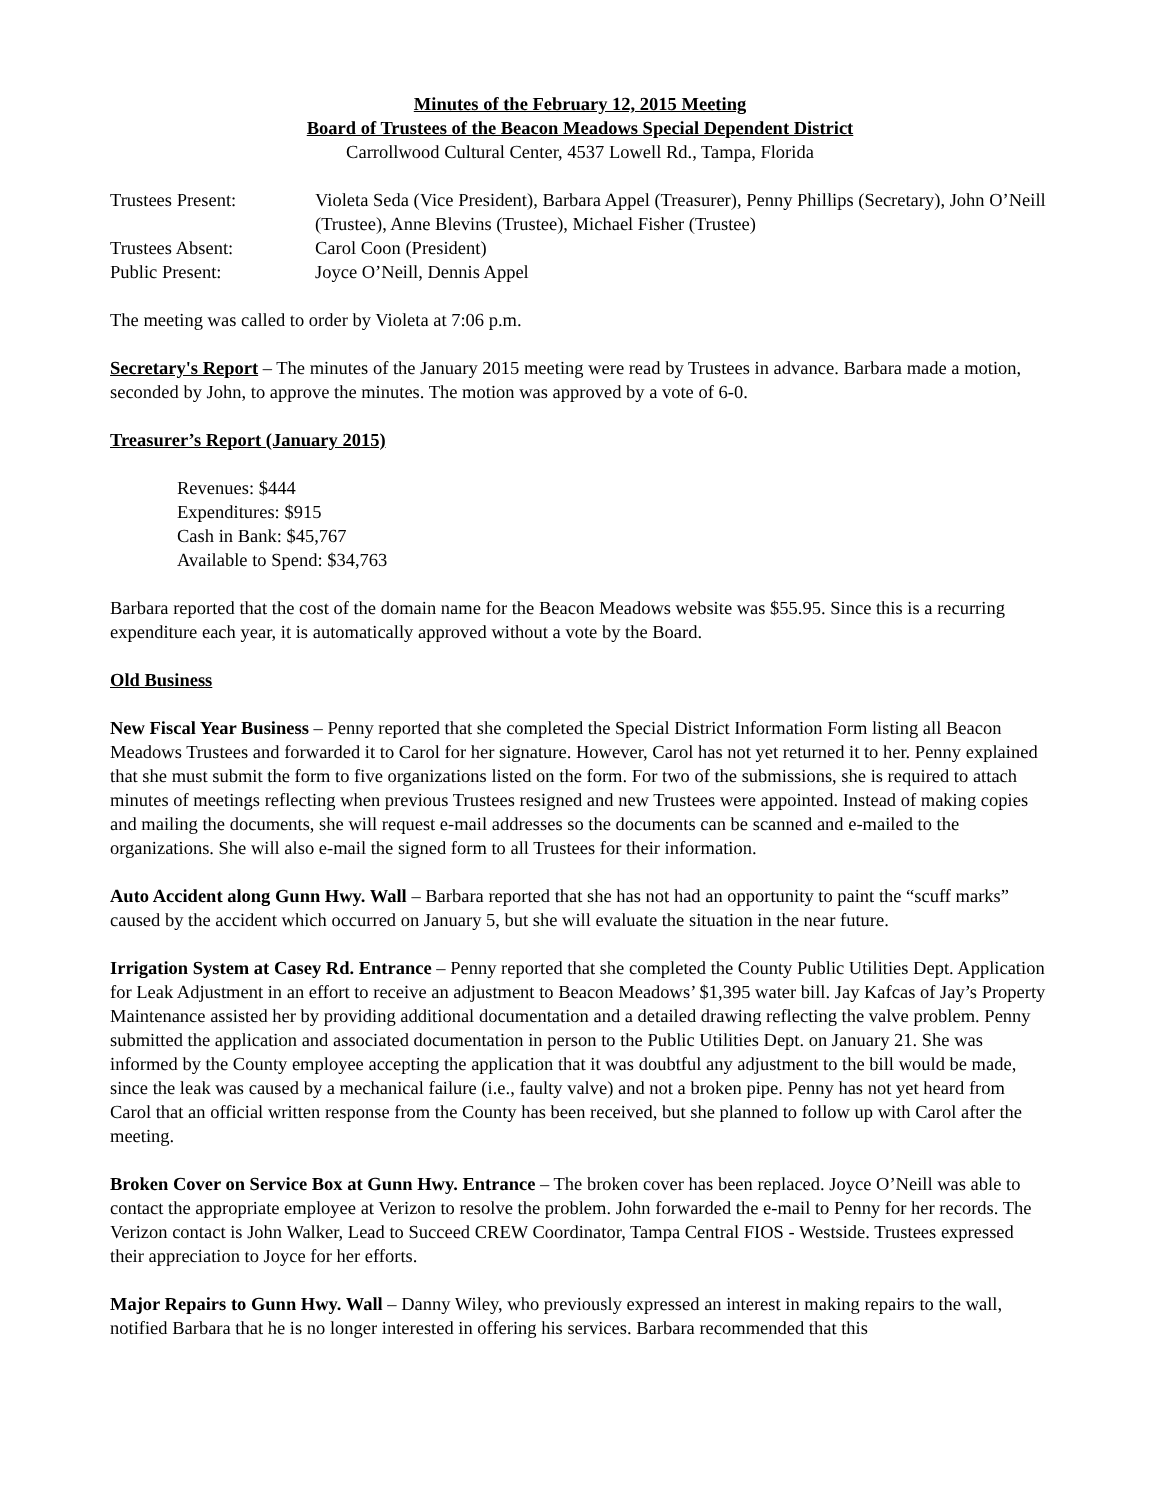Minutes of the February 12, 2015 Meeting
Board of Trustees of the Beacon Meadows Special Dependent District
Carrollwood Cultural Center, 4537 Lowell Rd., Tampa, Florida
| Trustees Present: | Violeta Seda (Vice President), Barbara Appel (Treasurer), Penny Phillips (Secretary), John O’Neill (Trustee), Anne Blevins (Trustee), Michael Fisher (Trustee) |
| Trustees Absent: | Carol Coon (President) |
| Public Present: | Joyce O’Neill, Dennis Appel |
The meeting was called to order by Violeta at 7:06 p.m.
Secretary's Report – The minutes of the January 2015 meeting were read by Trustees in advance. Barbara made a motion, seconded by John, to approve the minutes. The motion was approved by a vote of 6-0.
Treasurer’s Report (January 2015)
Revenues: $444
Expenditures: $915
Cash in Bank: $45,767
Available to Spend: $34,763
Barbara reported that the cost of the domain name for the Beacon Meadows website was $55.95. Since this is a recurring expenditure each year, it is automatically approved without a vote by the Board.
Old Business
New Fiscal Year Business – Penny reported that she completed the Special District Information Form listing all Beacon Meadows Trustees and forwarded it to Carol for her signature. However, Carol has not yet returned it to her. Penny explained that she must submit the form to five organizations listed on the form. For two of the submissions, she is required to attach minutes of meetings reflecting when previous Trustees resigned and new Trustees were appointed. Instead of making copies and mailing the documents, she will request e-mail addresses so the documents can be scanned and e-mailed to the organizations. She will also e-mail the signed form to all Trustees for their information.
Auto Accident along Gunn Hwy. Wall – Barbara reported that she has not had an opportunity to paint the “scuff marks” caused by the accident which occurred on January 5, but she will evaluate the situation in the near future.
Irrigation System at Casey Rd. Entrance – Penny reported that she completed the County Public Utilities Dept. Application for Leak Adjustment in an effort to receive an adjustment to Beacon Meadows’ $1,395 water bill. Jay Kafcas of Jay’s Property Maintenance assisted her by providing additional documentation and a detailed drawing reflecting the valve problem. Penny submitted the application and associated documentation in person to the Public Utilities Dept. on January 21. She was informed by the County employee accepting the application that it was doubtful any adjustment to the bill would be made, since the leak was caused by a mechanical failure (i.e., faulty valve) and not a broken pipe. Penny has not yet heard from Carol that an official written response from the County has been received, but she planned to follow up with Carol after the meeting.
Broken Cover on Service Box at Gunn Hwy. Entrance – The broken cover has been replaced. Joyce O’Neill was able to contact the appropriate employee at Verizon to resolve the problem. John forwarded the e-mail to Penny for her records. The Verizon contact is John Walker, Lead to Succeed CREW Coordinator, Tampa Central FIOS - Westside. Trustees expressed their appreciation to Joyce for her efforts.
Major Repairs to Gunn Hwy. Wall – Danny Wiley, who previously expressed an interest in making repairs to the wall, notified Barbara that he is no longer interested in offering his services. Barbara recommended that this